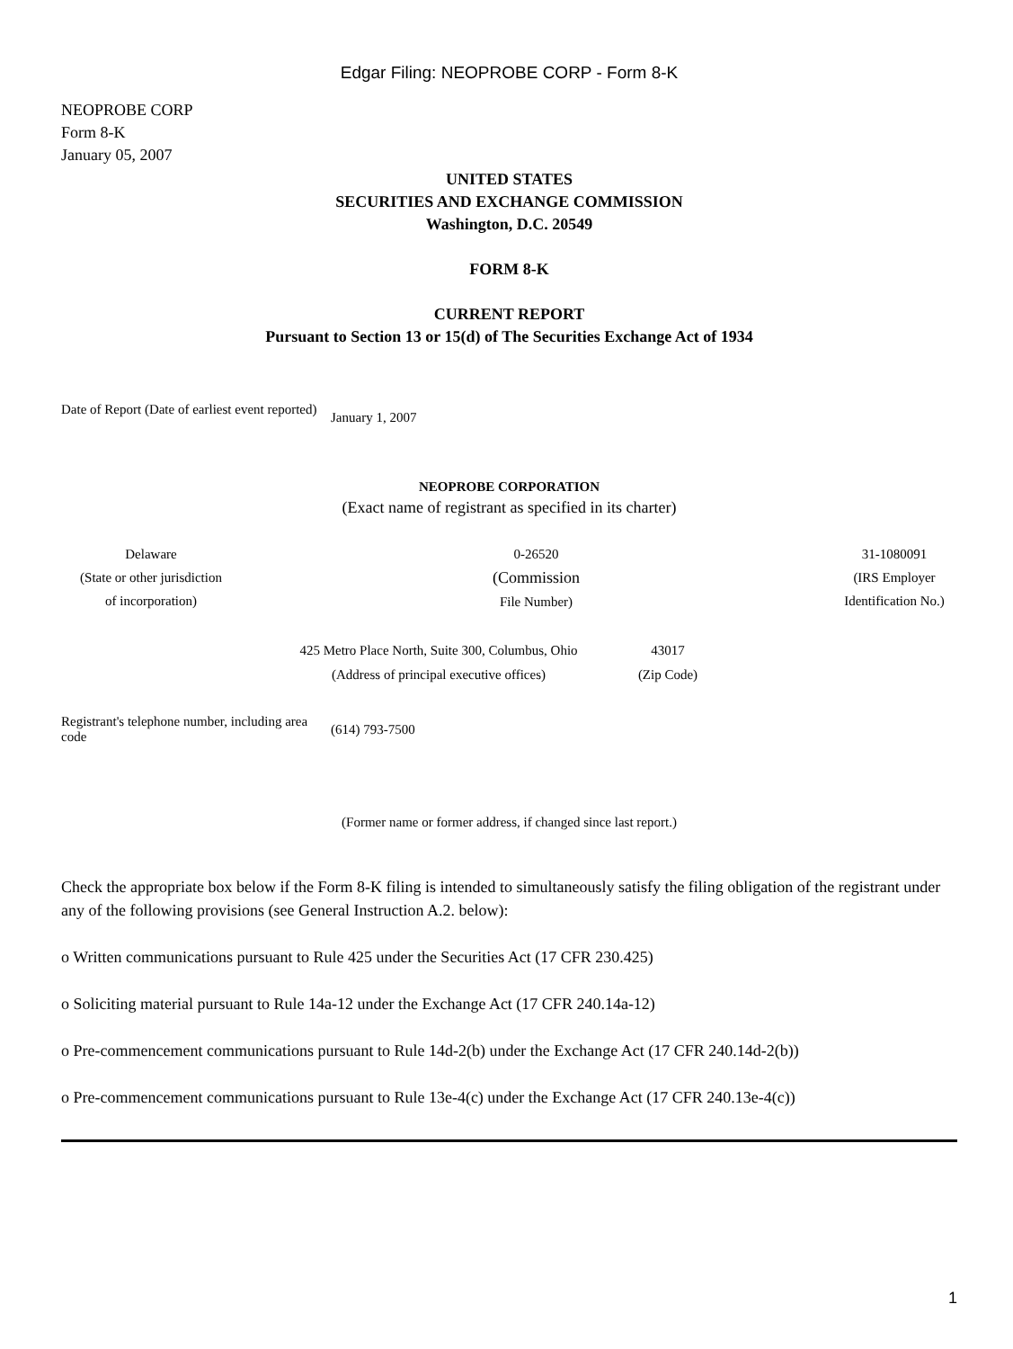Edgar Filing: NEOPROBE CORP - Form 8-K
NEOPROBE CORP
Form 8-K
January 05, 2007
UNITED STATES
SECURITIES AND EXCHANGE COMMISSION
Washington, D.C. 20549
FORM 8-K
CURRENT REPORT
Pursuant to Section 13 or 15(d) of The Securities Exchange Act of 1934
| Date of Report (Date of earliest event reported) | January 1, 2007 |
NEOPROBE CORPORATION
(Exact name of registrant as specified in its charter)
| Delaware (State or other jurisdiction of incorporation) | 0-26520 (Commission File Number) | 31-1080091 (IRS Employer Identification No.) |
| 425 Metro Place North, Suite 300, Columbus, Ohio (Address of principal executive offices) | 43017 (Zip Code) |
| Registrant's telephone number, including area code | (614) 793-7500 |
(Former name or former address, if changed since last report.)
Check the appropriate box below if the Form 8-K filing is intended to simultaneously satisfy the filing obligation of the registrant under any of the following provisions (see General Instruction A.2. below):
o Written communications pursuant to Rule 425 under the Securities Act (17 CFR 230.425)
o Soliciting material pursuant to Rule 14a-12 under the Exchange Act (17 CFR 240.14a-12)
o Pre-commencement communications pursuant to Rule 14d-2(b) under the Exchange Act (17 CFR 240.14d-2(b))
o Pre-commencement communications pursuant to Rule 13e-4(c) under the Exchange Act (17 CFR 240.13e-4(c))
1